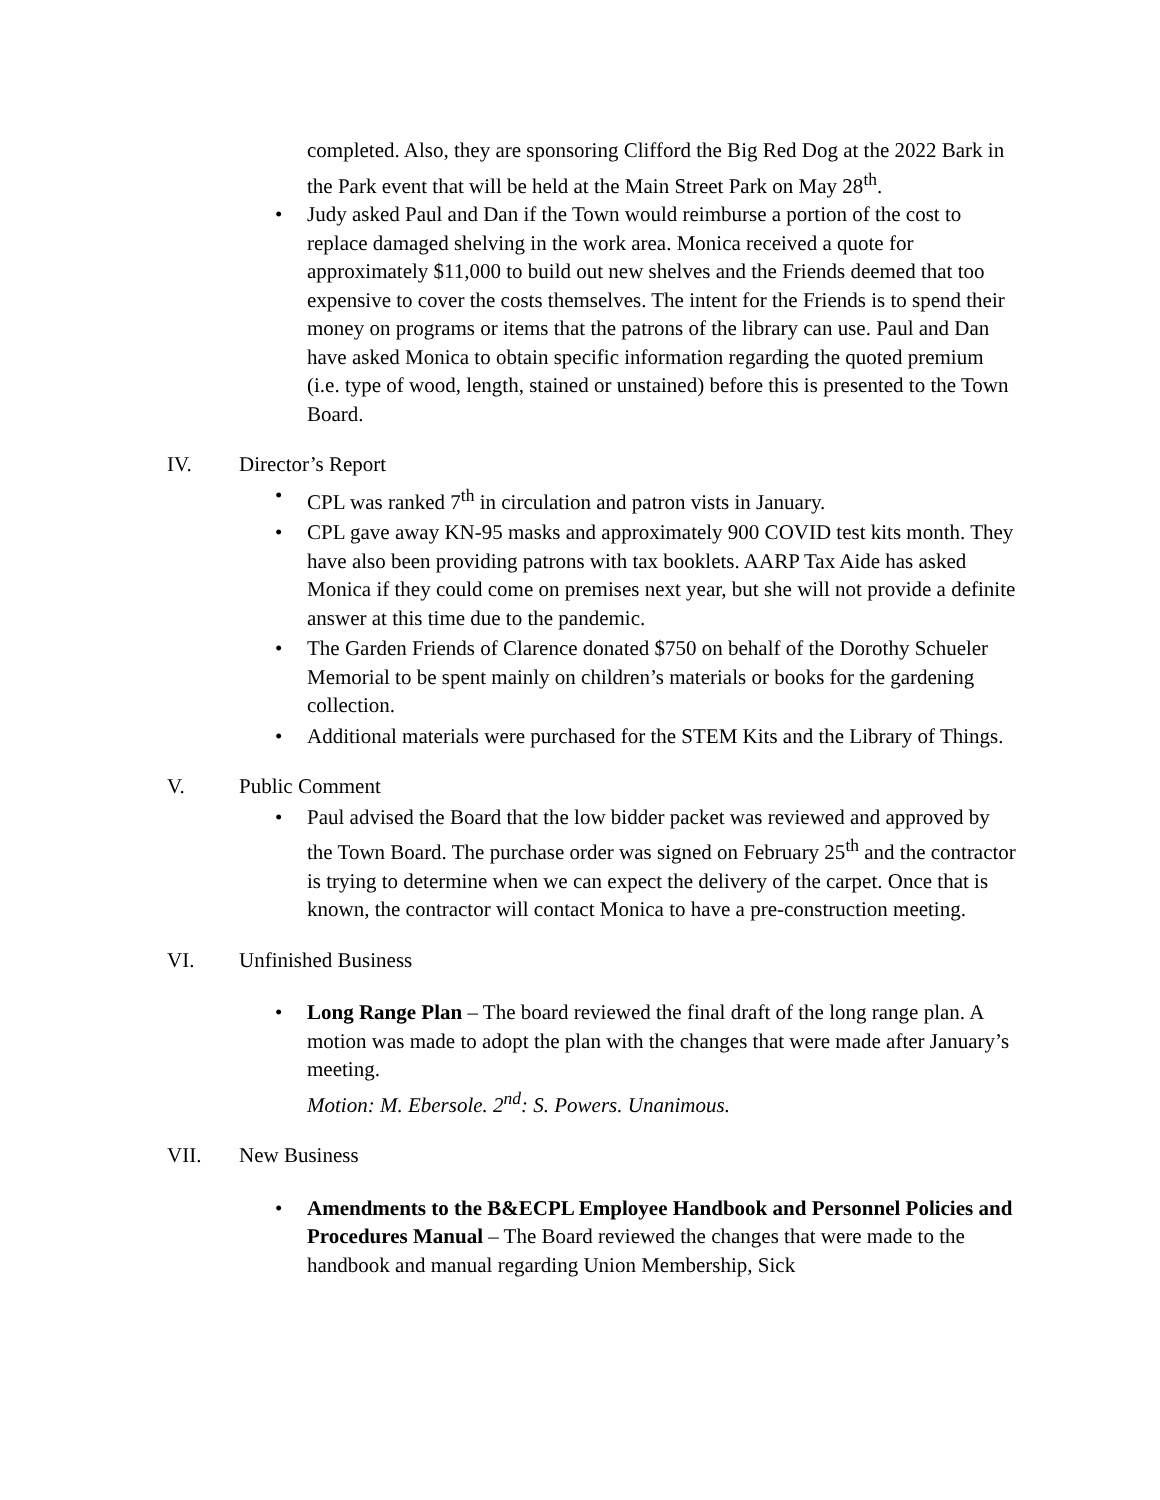completed. Also, they are sponsoring Clifford the Big Red Dog at the 2022 Bark in the Park event that will be held at the Main Street Park on May 28<sup>th</sup>.
• Judy asked Paul and Dan if the Town would reimburse a portion of the cost to replace damaged shelving in the work area. Monica received a quote for approximately $11,000 to build out new shelves and the Friends deemed that too expensive to cover the costs themselves. The intent for the Friends is to spend their money on programs or items that the patrons of the library can use. Paul and Dan have asked Monica to obtain specific information regarding the quoted premium (i.e. type of wood, length, stained or unstained) before this is presented to the Town Board.
IV. Director’s Report
• CPL was ranked 7<sup>th</sup> in circulation and patron vists in January.
• CPL gave away KN-95 masks and approximately 900 COVID test kits month. They have also been providing patrons with tax booklets. AARP Tax Aide has asked Monica if they could come on premises next year, but she will not provide a definite answer at this time due to the pandemic.
• The Garden Friends of Clarence donated $750 on behalf of the Dorothy Schueler Memorial to be spent mainly on children’s materials or books for the gardening collection.
• Additional materials were purchased for the STEM Kits and the Library of Things.
V. Public Comment
• Paul advised the Board that the low bidder packet was reviewed and approved by the Town Board. The purchase order was signed on February 25<sup>th</sup> and the contractor is trying to determine when we can expect the delivery of the carpet. Once that is known, the contractor will contact Monica to have a pre-construction meeting.
VI. Unfinished Business
• Long Range Plan – The board reviewed the final draft of the long range plan. A motion was made to adopt the plan with the changes that were made after January’s meeting.
Motion: M. Ebersole. 2<sup>nd</sup>: S. Powers. Unanimous.
VII. New Business
• Amendments to the B&ECPL Employee Handbook and Personnel Policies and Procedures Manual – The Board reviewed the changes that were made to the handbook and manual regarding Union Membership, Sick